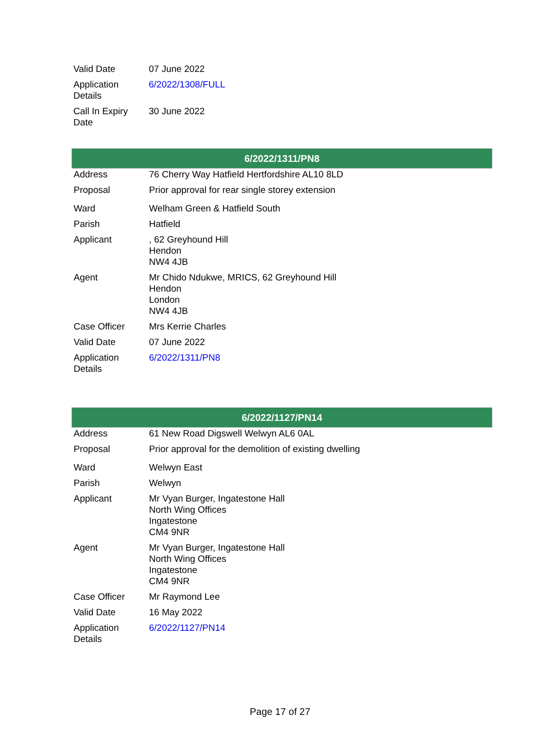| Valid Date | 07 June 2022 |
| Application Details | 6/2022/1308/FULL |
| Call In Expiry Date | 30 June 2022 |
| 6/2022/1311/PN8 | |
| --- | --- |
| Address | 76 Cherry Way Hatfield Hertfordshire AL10 8LD |
| Proposal | Prior approval for rear single storey extension |
| Ward | Welham Green & Hatfield South |
| Parish | Hatfield |
| Applicant | , 62 Greyhound Hill Hendon NW4 4JB |
| Agent | Mr Chido Ndukwe, MRICS, 62 Greyhound Hill Hendon London NW4 4JB |
| Case Officer | Mrs Kerrie Charles |
| Valid Date | 07 June 2022 |
| Application Details | 6/2022/1311/PN8 |
| 6/2022/1127/PN14 | |
| --- | --- |
| Address | 61 New Road Digswell Welwyn AL6 0AL |
| Proposal | Prior approval for the demolition of existing dwelling |
| Ward | Welwyn East |
| Parish | Welwyn |
| Applicant | Mr Vyan Burger, Ingatestone Hall North Wing Offices Ingatestone CM4 9NR |
| Agent | Mr Vyan Burger, Ingatestone Hall North Wing Offices Ingatestone CM4 9NR |
| Case Officer | Mr Raymond Lee |
| Valid Date | 16 May 2022 |
| Application Details | 6/2022/1127/PN14 |
Page 17 of 27